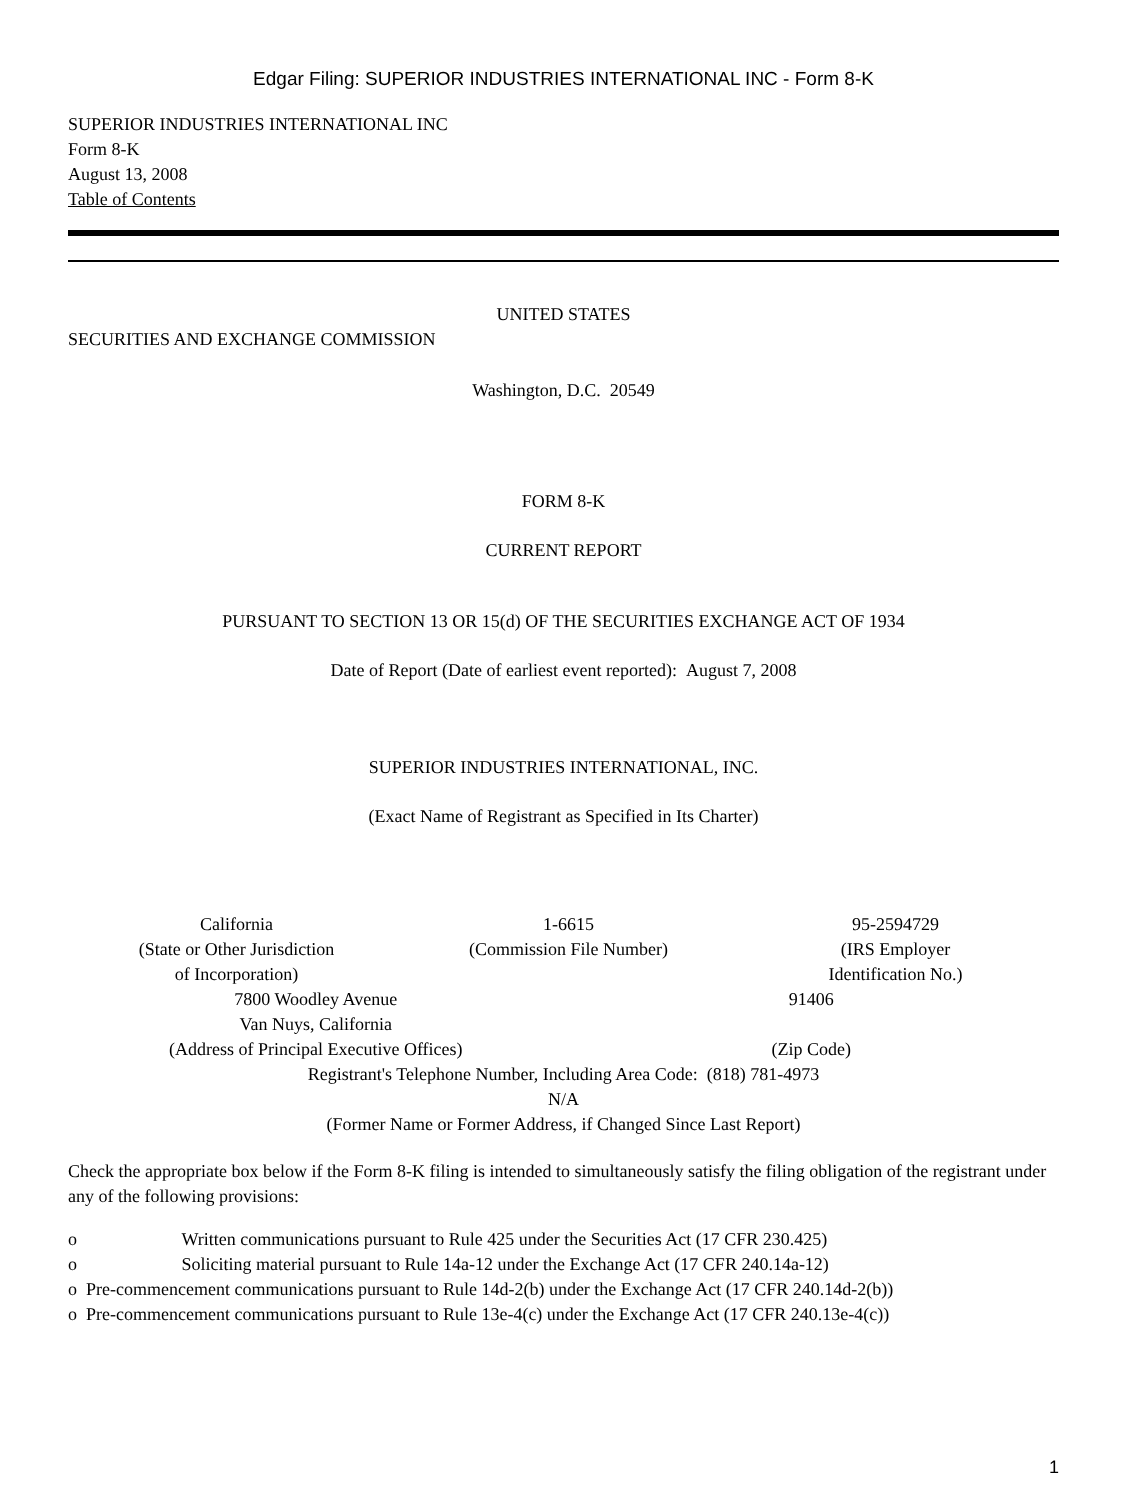Edgar Filing: SUPERIOR INDUSTRIES INTERNATIONAL INC - Form 8-K
SUPERIOR INDUSTRIES INTERNATIONAL INC
Form 8-K
August 13, 2008
Table of Contents
UNITED STATES
SECURITIES AND EXCHANGE COMMISSION
Washington, D.C. 20549
FORM 8-K
CURRENT REPORT
PURSUANT TO SECTION 13 OR 15(d) OF THE SECURITIES EXCHANGE ACT OF 1934
Date of Report (Date of earliest event reported): August 7, 2008
SUPERIOR INDUSTRIES INTERNATIONAL, INC.
(Exact Name of Registrant as Specified in Its Charter)
| California (State or Other Jurisdiction of Incorporation) | 1-6615 (Commission File Number) | 95-2594729 (IRS Employer Identification No.) |
| 7800 Woodley Avenue Van Nuys, California (Address of Principal Executive Offices) | 91406 (Zip Code) |
Registrant's Telephone Number, Including Area Code: (818) 781-4973
N/A
(Former Name or Former Address, if Changed Since Last Report)
Check the appropriate box below if the Form 8-K filing is intended to simultaneously satisfy the filing obligation of the registrant under any of the following provisions:
o Written communications pursuant to Rule 425 under the Securities Act (17 CFR 230.425)
o Soliciting material pursuant to Rule 14a-12 under the Exchange Act (17 CFR 240.14a-12)
o Pre-commencement communications pursuant to Rule 14d-2(b) under the Exchange Act (17 CFR 240.14d-2(b))
o Pre-commencement communications pursuant to Rule 13e-4(c) under the Exchange Act (17 CFR 240.13e-4(c))
1